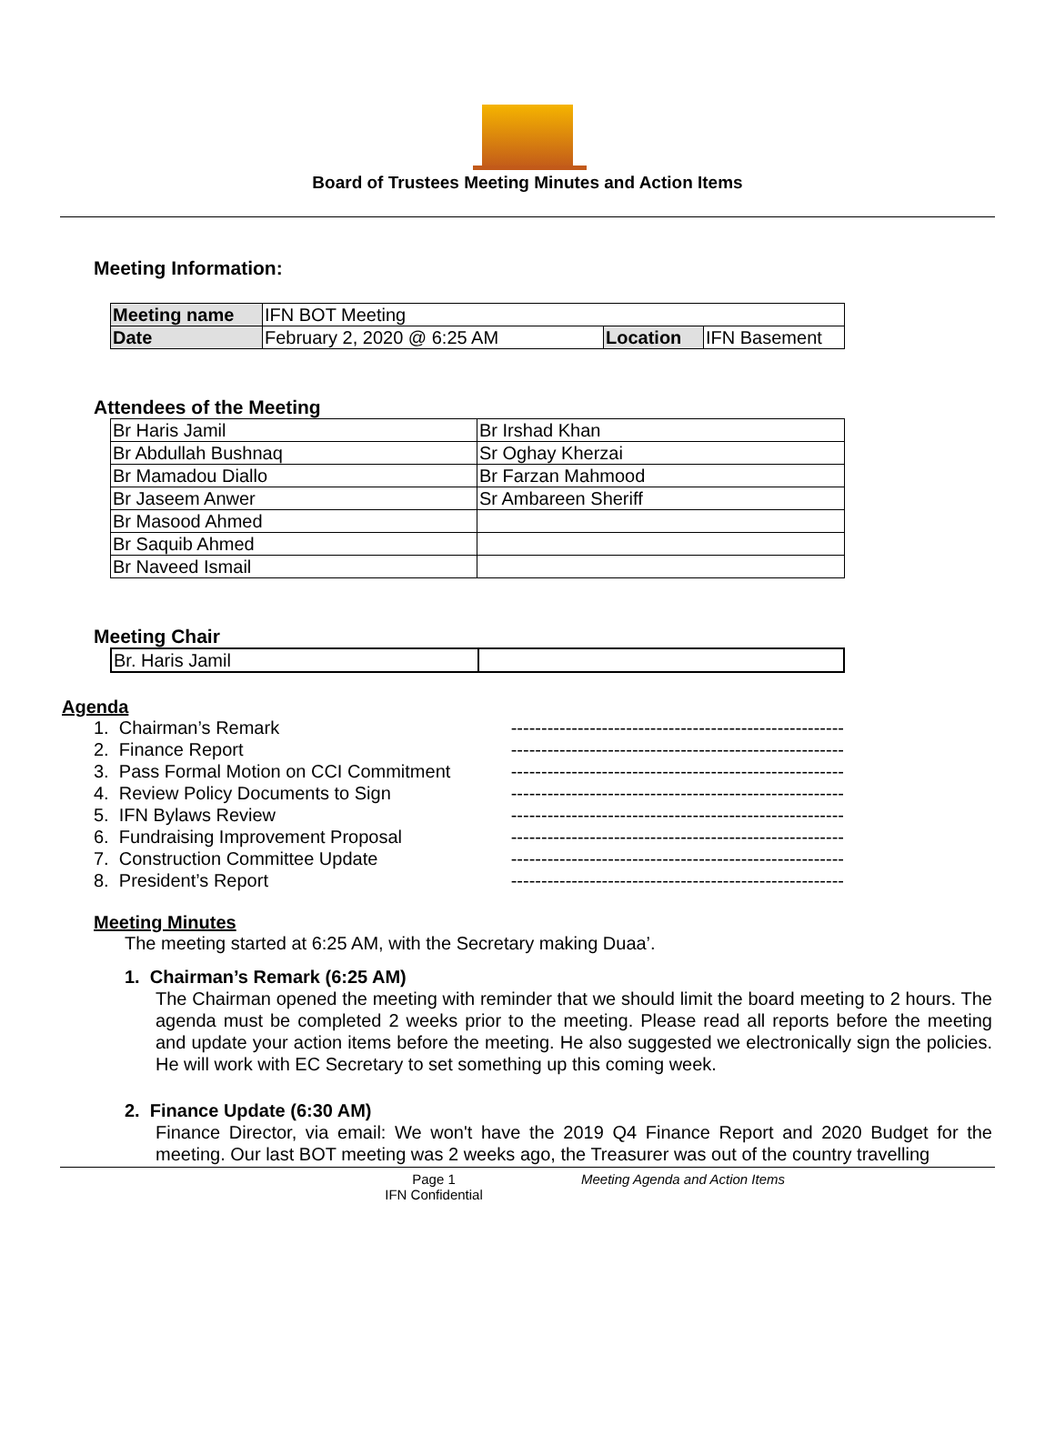Board of Trustees Meeting Minutes and Action Items
Meeting Information:
| Meeting name | IFN BOT Meeting | | |
| Date | February 2, 2020 @ 6:25 AM | Location | IFN Basement |
Attendees of the Meeting
| Br Haris Jamil | Br Irshad Khan |
| Br Abdullah Bushnaq | Sr Oghay Kherzai |
| Br Mamadou Diallo | Br Farzan Mahmood |
| Br Jaseem Anwer | Sr Ambareen Sheriff |
| Br Masood Ahmed | |
| Br Saquib Ahmed | |
| Br Naveed Ismail | |
Meeting Chair
| Br. Haris Jamil | |
Agenda
1. Chairman’s Remark -------------------------------------------------------
2. Finance Report -------------------------------------------------------
3. Pass Formal Motion on CCI Commitment -------------------------------------------------------
4. Review Policy Documents to Sign -------------------------------------------------------
5. IFN Bylaws Review -------------------------------------------------------
6. Fundraising Improvement Proposal -------------------------------------------------------
7. Construction Committee Update -------------------------------------------------------
8. President’s Report -------------------------------------------------------
Meeting Minutes
The meeting started at 6:25 AM, with the Secretary making Duaa’.
1. Chairman’s Remark (6:25 AM)
The Chairman opened the meeting with reminder that we should limit the board meeting to 2 hours. The agenda must be completed 2 weeks prior to the meeting. Please read all reports before the meeting and update your action items before the meeting. He also suggested we electronically sign the policies. He will work with EC Secretary to set something up this coming week.
2. Finance Update (6:30 AM)
Finance Director, via email: We won't have the 2019 Q4 Finance Report and 2020 Budget for the meeting. Our last BOT meeting was 2 weeks ago, the Treasurer was out of the country travelling
Page 1
IFN Confidential
Meeting Agenda and Action Items